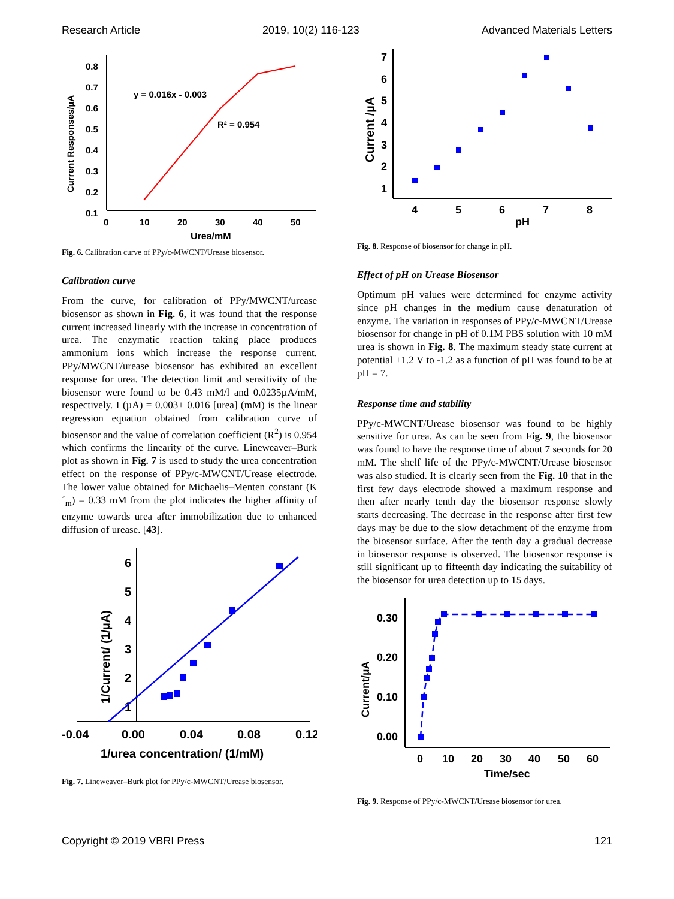Research Article 2019, 10(2) 116-123 Advanced Materials Letters
0.8
0.7
0.6
0.5
0.4
0.3
0.2
0.1
0
10
20
30
40
50
Urea/mM
Current Responses/µA
y = 0.016x - 0.003
R² = 0.954
Fig. 6. Calibration curve of PPy/c-MWCNT/Urease biosensor.
Calibration curve
From the curve, for calibration of PPy/MWCNT/urease biosensor as shown in Fig. 6, it was found that the response current increased linearly with the increase in concentration of urea. The enzymatic reaction taking place produces ammonium ions which increase the response current. PPy/MWCNT/urease biosensor has exhibited an excellent response for urea. The detection limit and sensitivity of the biosensor were found to be 0.43 mM/l and 0.0235µA/mM, respectively. I (µA) = 0.003+ 0.016 [urea] (mM) is the linear regression equation obtained from calibration curve of biosensor and the value of correlation coefficient (R<sup>2</sup>) is 0.954 which confirms the linearity of the curve. Lineweaver–Burk plot as shown in Fig. 7 is used to study the urea concentration effect on the response of PPy/c-MWCNT/Urease electrode. The lower value obtained for Michaelis–Menten constant (K´<sub>m</sub>) = 0.33 mM from the plot indicates the higher affinity of enzyme towards urea after immobilization due to enhanced diffusion of urease. [43].
6
5
4
3
2
1
-0.04
0.00
0.04
0.08
0.12
1/urea concentration/ (1/mM)
1/Current/ (1/µA)
Fig. 7. Lineweaver–Burk plot for PPy/c-MWCNT/Urease biosensor.
7
6
5
4
3
2
1
4
5
6
7
8
pH
Current /µA
Fig. 8. Response of biosensor for change in pH.
Effect of pH on Urease Biosensor
Optimum pH values were determined for enzyme activity since pH changes in the medium cause denaturation of enzyme. The variation in responses of PPy/c-MWCNT/Urease biosensor for change in pH of 0.1M PBS solution with 10 mM urea is shown in Fig. 8. The maximum steady state current at potential +1.2 V to -1.2 as a function of pH was found to be at pH = 7.
Response time and stability
PPy/c-MWCNT/Urease biosensor was found to be highly sensitive for urea. As can be seen from Fig. 9, the biosensor was found to have the response time of about 7 seconds for 20 mM. The shelf life of the PPy/c-MWCNT/Urease biosensor was also studied. It is clearly seen from the Fig. 10 that in the first few days electrode showed a maximum response and then after nearly tenth day the biosensor response slowly starts decreasing. The decrease in the response after first few days may be due to the slow detachment of the enzyme from the biosensor surface. After the tenth day a gradual decrease in biosensor response is observed. The biosensor response is still significant up to fifteenth day indicating the suitability of the biosensor for urea detection up to 15 days.
0.30
0.20
0.10
0.00
0
10
20
30
40
50
60
Time/sec
Current/µA
Fig. 9. Response of PPy/c-MWCNT/Urease biosensor for urea.
Copyright © 2019 VBRI Press 121